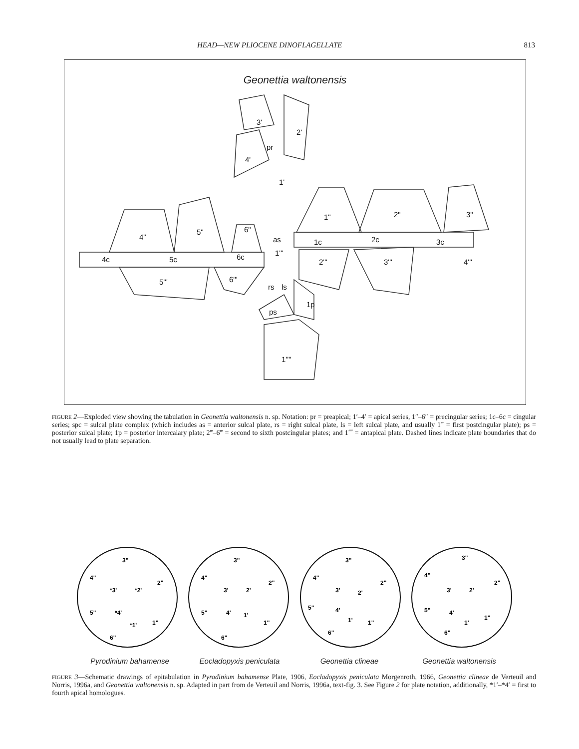HEAD—NEW PLIOCENE DINOFLAGELLATE 813
Geonettia waltonensis
3'
2'
pr
4'
1'
1"
2"
3"
4"
5"
6"
as
1c
2c
3c
4c
5c
6c
1'''
2'''
3'''
4'''
5'''
6'''
rs
ls
ps
1p
1''''
FIGURE 2—Exploded view showing the tabulation in Geonettia waltonensis n. sp. Notation: pr = preapical; 1′–4′ = apical series, 1″–6″ = precingular series; 1c–6c = cingular series; spc = sulcal plate complex (which includes as = anterior sulcal plate, rs = right sulcal plate, ls = left sulcal plate, and usually 1‴ = first postcingular plate); ps = posterior sulcal plate; 1p = posterior intercalary plate; 2‴–6‴ = second to sixth postcingular plates; and 1⁗ = antapical plate. Dashed lines indicate plate boundaries that do not usually lead to plate separation.
3"
4"
2"
*3'
*2'
5"
*4'
*1'
1"
6"
3"
4"
2"
3'
2'
5"
4'
1'
1"
6"
3"
4"
2"
3'
2'
5"
4'
1'
1"
6"
3"
4"
2"
3'
2'
5"
4'
1'
1"
6"
Pyrodinium bahamense Eocladopyxis peniculata Geonettia clineae Geonettia waltonensis
FIGURE 3—Schematic drawings of epitabulation in Pyrodinium bahamense Plate, 1906, Eocladopyxis peniculata Morgenroth, 1966, Geonettia clineae de Verteuil and Norris, 1996a, and Geonettia waltonensis n. sp. Adapted in part from de Verteuil and Norris, 1996a, text-fig. 3. See Figure 2 for plate notation, additionally, *1′–*4′ = first to fourth apical homologues.